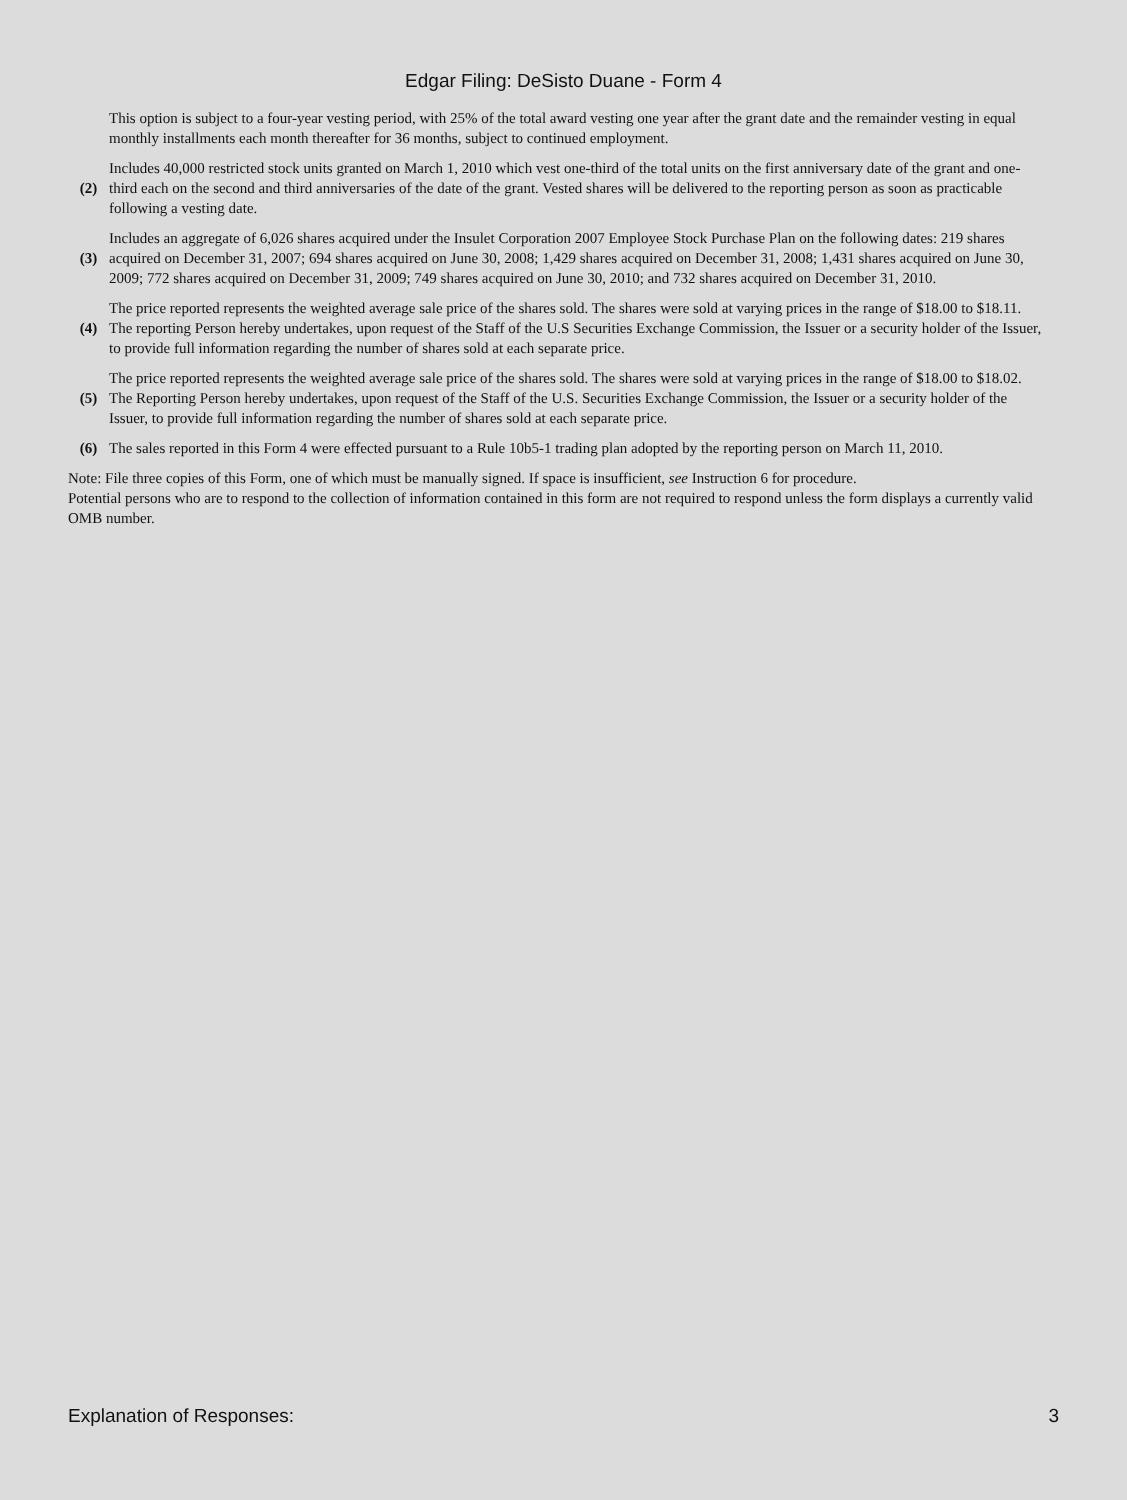Edgar Filing: DeSisto Duane - Form 4
This option is subject to a four-year vesting period, with 25% of the total award vesting one year after the grant date and the remainder vesting in equal monthly installments each month thereafter for 36 months, subject to continued employment.
(2)
Includes 40,000 restricted stock units granted on March 1, 2010 which vest one-third of the total units on the first anniversary date of the grant and one-third each on the second and third anniversaries of the date of the grant. Vested shares will be delivered to the reporting person as soon as practicable following a vesting date.
(3)
Includes an aggregate of 6,026 shares acquired under the Insulet Corporation 2007 Employee Stock Purchase Plan on the following dates: 219 shares acquired on December 31, 2007; 694 shares acquired on June 30, 2008; 1,429 shares acquired on December 31, 2008; 1,431 shares acquired on June 30, 2009; 772 shares acquired on December 31, 2009; 749 shares acquired on June 30, 2010; and 732 shares acquired on December 31, 2010.
(4)
The price reported represents the weighted average sale price of the shares sold. The shares were sold at varying prices in the range of $18.00 to $18.11. The reporting Person hereby undertakes, upon request of the Staff of the U.S Securities Exchange Commission, the Issuer or a security holder of the Issuer, to provide full information regarding the number of shares sold at each separate price.
(5)
The price reported represents the weighted average sale price of the shares sold. The shares were sold at varying prices in the range of $18.00 to $18.02. The Reporting Person hereby undertakes, upon request of the Staff of the U.S. Securities Exchange Commission, the Issuer or a security holder of the Issuer, to provide full information regarding the number of shares sold at each separate price.
(6)
The sales reported in this Form 4 were effected pursuant to a Rule 10b5-1 trading plan adopted by the reporting person on March 11, 2010.
Note: File three copies of this Form, one of which must be manually signed. If space is insufficient, see Instruction 6 for procedure.
Potential persons who are to respond to the collection of information contained in this form are not required to respond unless the form displays a currently valid OMB number.
Explanation of Responses: 3